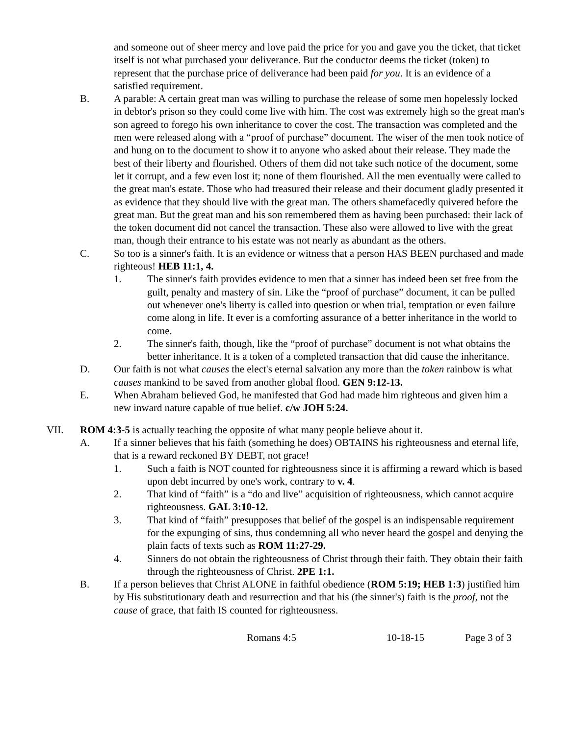and someone out of sheer mercy and love paid the price for you and gave you the ticket, that ticket itself is not what purchased your deliverance. But the conductor deems the ticket (token) to represent that the purchase price of deliverance had been paid for you. It is an evidence of a satisfied requirement.
B. A parable: A certain great man was willing to purchase the release of some men hopelessly locked in debtor's prison so they could come live with him. The cost was extremely high so the great man's son agreed to forego his own inheritance to cover the cost. The transaction was completed and the men were released along with a “proof of purchase” document. The wiser of the men took notice of and hung on to the document to show it to anyone who asked about their release. They made the best of their liberty and flourished. Others of them did not take such notice of the document, some let it corrupt, and a few even lost it; none of them flourished. All the men eventually were called to the great man's estate. Those who had treasured their release and their document gladly presented it as evidence that they should live with the great man. The others shamefacedly quivered before the great man. But the great man and his son remembered them as having been purchased: their lack of the token document did not cancel the transaction. These also were allowed to live with the great man, though their entrance to his estate was not nearly as abundant as the others.
C. So too is a sinner's faith. It is an evidence or witness that a person HAS BEEN purchased and made righteous! HEB 11:1, 4.
1. The sinner's faith provides evidence to men that a sinner has indeed been set free from the guilt, penalty and mastery of sin. Like the “proof of purchase” document, it can be pulled out whenever one's liberty is called into question or when trial, temptation or even failure come along in life. It ever is a comforting assurance of a better inheritance in the world to come.
2. The sinner's faith, though, like the “proof of purchase” document is not what obtains the better inheritance. It is a token of a completed transaction that did cause the inheritance.
D. Our faith is not what causes the elect's eternal salvation any more than the token rainbow is what causes mankind to be saved from another global flood. GEN 9:12-13.
E. When Abraham believed God, he manifested that God had made him righteous and given him a new inward nature capable of true belief. c/w JOH 5:24.
VII. ROM 4:3-5 is actually teaching the opposite of what many people believe about it.
A. If a sinner believes that his faith (something he does) OBTAINS his righteousness and eternal life, that is a reward reckoned BY DEBT, not grace!
1. Such a faith is NOT counted for righteousness since it is affirming a reward which is based upon debt incurred by one's work, contrary to v. 4.
2. That kind of “faith” is a “do and live” acquisition of righteousness, which cannot acquire righteousness. GAL 3:10-12.
3. That kind of “faith” presupposes that belief of the gospel is an indispensable requirement for the expunging of sins, thus condemning all who never heard the gospel and denying the plain facts of texts such as ROM 11:27-29.
4. Sinners do not obtain the righteousness of Christ through their faith. They obtain their faith through the righteousness of Christ. 2PE 1:1.
B. If a person believes that Christ ALONE in faithful obedience (ROM 5:19; HEB 1:3) justified him by His substitutionary death and resurrection and that his (the sinner's) faith is the proof, not the cause of grace, that faith IS counted for righteousness.
Romans 4:5 10-18-15 Page 3 of 3